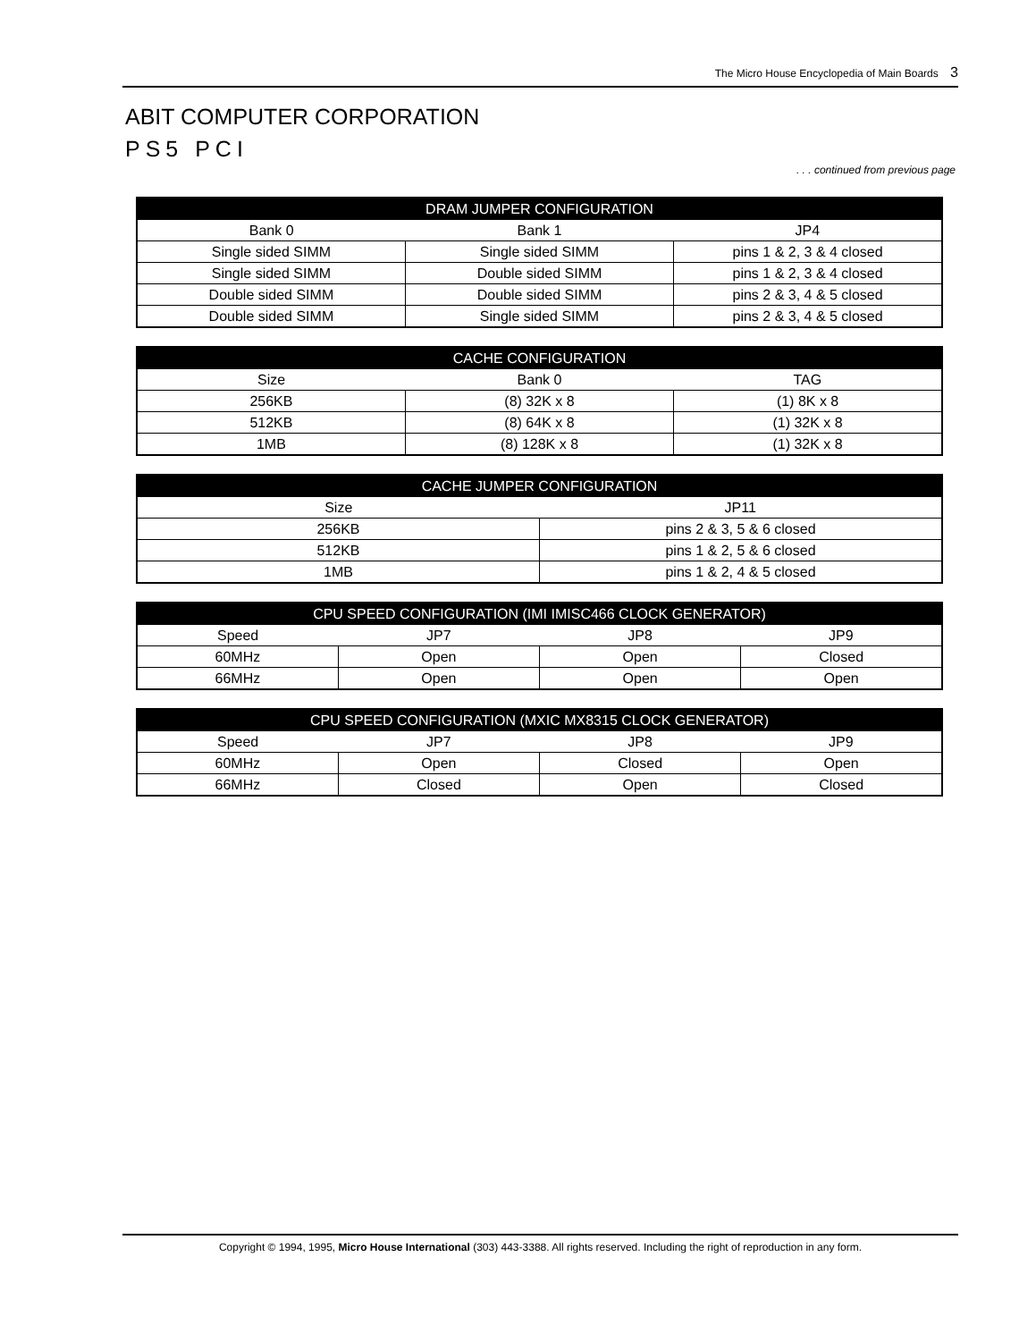The Micro House Encyclopedia of Main Boards 3
ABIT COMPUTER CORPORATION
PS5 PCI
. . . continued from previous page
| DRAM JUMPER CONFIGURATION | | |
| --- | --- | --- |
| Bank 0 | Bank 1 | JP4 |
| Single sided SIMM | Single sided SIMM | pins 1 & 2, 3 & 4 closed |
| Single sided SIMM | Double sided SIMM | pins 1 & 2, 3 & 4 closed |
| Double sided SIMM | Double sided SIMM | pins 2 & 3, 4 & 5 closed |
| Double sided SIMM | Single sided SIMM | pins 2 & 3, 4 & 5 closed |
| CACHE CONFIGURATION | | |
| --- | --- | --- |
| Size | Bank 0 | TAG |
| 256KB | (8) 32K x 8 | (1) 8K x 8 |
| 512KB | (8) 64K x 8 | (1) 32K x 8 |
| 1MB | (8) 128K x 8 | (1) 32K x 8 |
| CACHE JUMPER CONFIGURATION | |
| --- | --- |
| Size | JP11 |
| 256KB | pins 2 & 3, 5 & 6 closed |
| 512KB | pins 1 & 2, 5 & 6 closed |
| 1MB | pins 1 & 2, 4 & 5 closed |
| CPU SPEED CONFIGURATION (IMI IMISC466 CLOCK GENERATOR) | | | |
| --- | --- | --- | --- |
| Speed | JP7 | JP8 | JP9 |
| 60MHz | Open | Open | Closed |
| 66MHz | Open | Open | Open |
| CPU SPEED CONFIGURATION (MXIC MX8315 CLOCK GENERATOR) | | | |
| --- | --- | --- | --- |
| Speed | JP7 | JP8 | JP9 |
| 60MHz | Open | Closed | Open |
| 66MHz | Closed | Open | Closed |
Copyright © 1994, 1995, Micro House International (303) 443-3388. All rights reserved. Including the right of reproduction in any form.